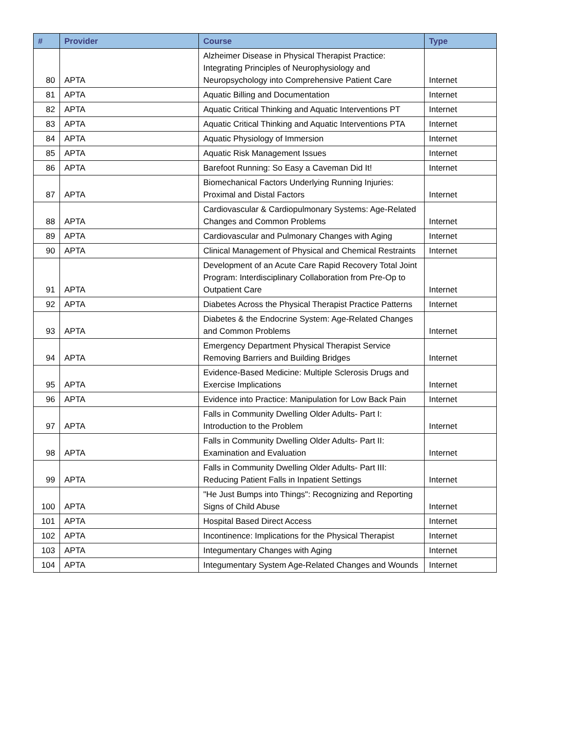| # | Provider | Course | Type |
| --- | --- | --- | --- |
| 80 | APTA | Alzheimer Disease in Physical Therapist Practice: Integrating Principles of Neurophysiology and Neuropsychology into Comprehensive Patient Care | Internet |
| 81 | APTA | Aquatic Billing and Documentation | Internet |
| 82 | APTA | Aquatic Critical Thinking and Aquatic Interventions PT | Internet |
| 83 | APTA | Aquatic Critical Thinking and Aquatic Interventions PTA | Internet |
| 84 | APTA | Aquatic Physiology of Immersion | Internet |
| 85 | APTA | Aquatic Risk Management Issues | Internet |
| 86 | APTA | Barefoot Running: So Easy a Caveman Did It! | Internet |
| 87 | APTA | Biomechanical Factors Underlying Running Injuries: Proximal and Distal Factors | Internet |
| 88 | APTA | Cardiovascular & Cardiopulmonary Systems: Age-Related Changes and Common Problems | Internet |
| 89 | APTA | Cardiovascular and Pulmonary Changes with Aging | Internet |
| 90 | APTA | Clinical Management of Physical and Chemical Restraints | Internet |
| 91 | APTA | Development of an Acute Care Rapid Recovery Total Joint Program: Interdisciplinary Collaboration from Pre-Op to Outpatient Care | Internet |
| 92 | APTA | Diabetes Across the Physical Therapist Practice Patterns | Internet |
| 93 | APTA | Diabetes & the Endocrine System: Age-Related Changes and Common Problems | Internet |
| 94 | APTA | Emergency Department Physical Therapist Service Removing Barriers and Building Bridges | Internet |
| 95 | APTA | Evidence-Based Medicine: Multiple Sclerosis Drugs and Exercise Implications | Internet |
| 96 | APTA | Evidence into Practice: Manipulation for Low Back Pain | Internet |
| 97 | APTA | Falls in Community Dwelling Older Adults- Part I: Introduction to the Problem | Internet |
| 98 | APTA | Falls in Community Dwelling Older Adults- Part II: Examination and Evaluation | Internet |
| 99 | APTA | Falls in Community Dwelling Older Adults- Part III: Reducing Patient Falls in Inpatient Settings | Internet |
| 100 | APTA | "He Just Bumps into Things": Recognizing and Reporting Signs of Child Abuse | Internet |
| 101 | APTA | Hospital Based Direct Access | Internet |
| 102 | APTA | Incontinence: Implications for the Physical Therapist | Internet |
| 103 | APTA | Integumentary Changes with Aging | Internet |
| 104 | APTA | Integumentary System Age-Related Changes and Wounds | Internet |